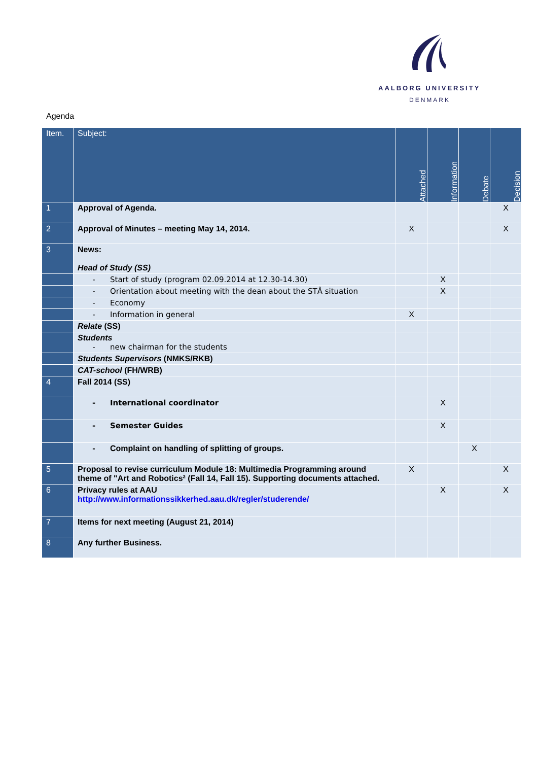AALBORG UNIVERSITY
DENMARK
Agenda
| Item. | Subject: | Attached | Information | Debate | Decision |
| --- | --- | --- | --- | --- | --- |
| 1 | Approval of Agenda. | | | | X |
| 2 | Approval of Minutes – meeting May 14, 2014. | X | | | X |
| 3 | News: Head of Study (SS) | | | | |
| | - Start of study (program 02.09.2014 at 12.30-14.30) | | X | | |
| | - Orientation about meeting with the dean about the STÅ situation | | X | | |
| | - Economy | | | | |
| | - Information in general | X | | | |
| | Relate (SS) | | | | |
| | Students - new chairman for the students | | | | |
| | Students Supervisors (NMKS/RKB) | | | | |
| | CAT-school (FH/WRB) | | | | |
| 4 | Fall 2014 (SS) | | | | |
| | - International coordinator | | X | | |
| | - Semester Guides | | X | | |
| | - Complaint on handling of splitting of groups. | | | X | |
| 5 | Proposal to revise curriculum Module 18: Multimedia Programming around theme of "Art and Robotics² (Fall 14, Fall 15). Supporting documents attached. | X | | | X |
| 6 | Privacy rules at AAU http://www.informationssikkerhed.aau.dk/regler/studerende/ | | X | | X |
| 7 | Items for next meeting (August 21, 2014) | | | | |
| 8 | Any further Business. | | | | |